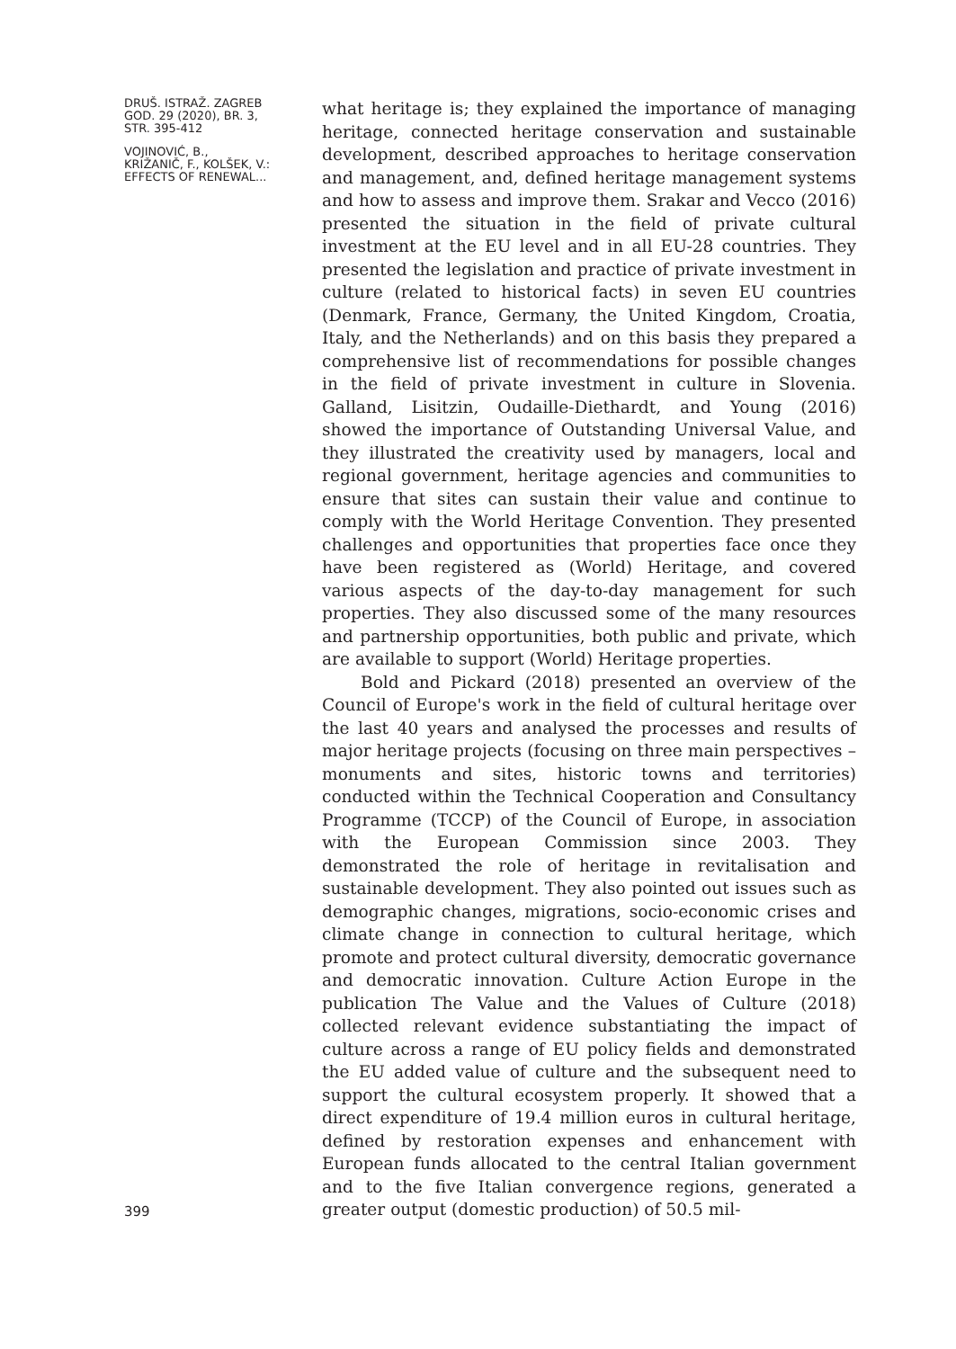DRUŠ. ISTRAŽ. ZAGREB
GOD. 29 (2020), BR. 3,
STR. 395-412
VOJINOVIĆ, B.,
KRIŽANIČ, F., KOLŠEK, V.:
EFFECTS OF RENEWAL...
399
what heritage is; they explained the importance of managing heritage, connected heritage conservation and sustainable development, described approaches to heritage conservation and management, and, defined heritage management systems and how to assess and improve them. Srakar and Vecco (2016) presented the situation in the field of private cultural investment at the EU level and in all EU-28 countries. They presented the legislation and practice of private investment in culture (related to historical facts) in seven EU countries (Denmark, France, Germany, the United Kingdom, Croatia, Italy, and the Netherlands) and on this basis they prepared a comprehensive list of recommendations for possible changes in the field of private investment in culture in Slovenia. Galland, Lisitzin, Oudaille-Diethardt, and Young (2016) showed the importance of Outstanding Universal Value, and they illustrated the creativity used by managers, local and regional government, heritage agencies and communities to ensure that sites can sustain their value and continue to comply with the World Heritage Convention. They presented challenges and opportunities that properties face once they have been registered as (World) Heritage, and covered various aspects of the day-to-day management for such properties. They also discussed some of the many resources and partnership opportunities, both public and private, which are available to support (World) Heritage properties.
Bold and Pickard (2018) presented an overview of the Council of Europe's work in the field of cultural heritage over the last 40 years and analysed the processes and results of major heritage projects (focusing on three main perspectives – monuments and sites, historic towns and territories) conducted within the Technical Cooperation and Consultancy Programme (TCCP) of the Council of Europe, in association with the European Commission since 2003. They demonstrated the role of heritage in revitalisation and sustainable development. They also pointed out issues such as demographic changes, migrations, socio-economic crises and climate change in connection to cultural heritage, which promote and protect cultural diversity, democratic governance and democratic innovation. Culture Action Europe in the publication The Value and the Values of Culture (2018) collected relevant evidence substantiating the impact of culture across a range of EU policy fields and demonstrated the EU added value of culture and the subsequent need to support the cultural ecosystem properly. It showed that a direct expenditure of 19.4 million euros in cultural heritage, defined by restoration expenses and enhancement with European funds allocated to the central Italian government and to the five Italian convergence regions, generated a greater output (domestic production) of 50.5 mil-